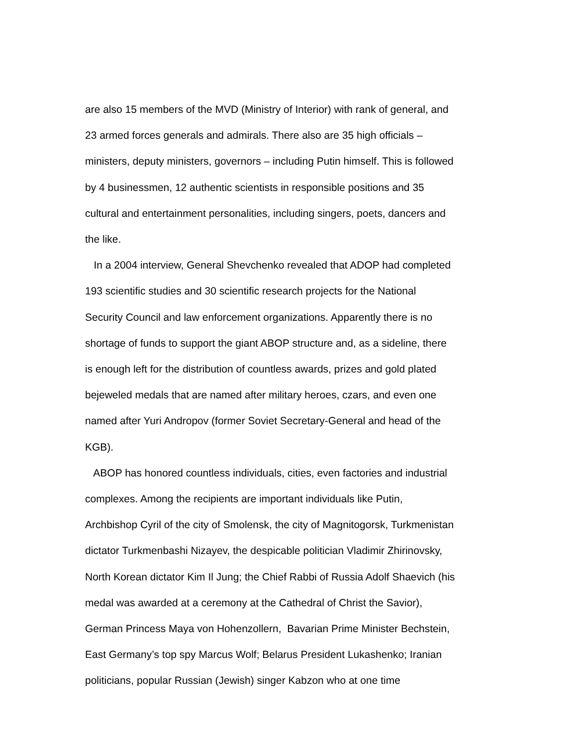are also 15 members of the MVD (Ministry of Interior) with rank of general, and
23 armed forces generals and admirals. There also are 35 high officials –
ministers, deputy ministers, governors – including Putin himself. This is followed
by 4 businessmen, 12 authentic scientists in responsible positions and 35
cultural and entertainment personalities, including singers, poets, dancers and
the like.
In a 2004 interview, General Shevchenko revealed that ADOP had completed
193 scientific studies and 30 scientific research projects for the National
Security Council and law enforcement organizations. Apparently there is no
shortage of funds to support the giant ABOP structure and, as a sideline, there
is enough left for the distribution of countless awards, prizes and gold plated
bejeweled medals that are named after military heroes, czars, and even one
named after Yuri Andropov (former Soviet Secretary-General and head of the
KGB).
ABOP has honored countless individuals, cities, even factories and industrial
complexes. Among the recipients are important individuals like Putin,
Archbishop Cyril of the city of Smolensk, the city of Magnitogorsk, Turkmenistan
dictator Turkmenbashi Nizayev, the despicable politician Vladimir Zhirinovsky,
North Korean dictator Kim Il Jung; the Chief Rabbi of Russia Adolf Shaevich (his
medal was awarded at a ceremony at the Cathedral of Christ the Savior),
German Princess Maya von Hohenzollern, Bavarian Prime Minister Bechstein,
East Germany’s top spy Marcus Wolf; Belarus President Lukashenko; Iranian
politicians, popular Russian (Jewish) singer Kabzon who at one time